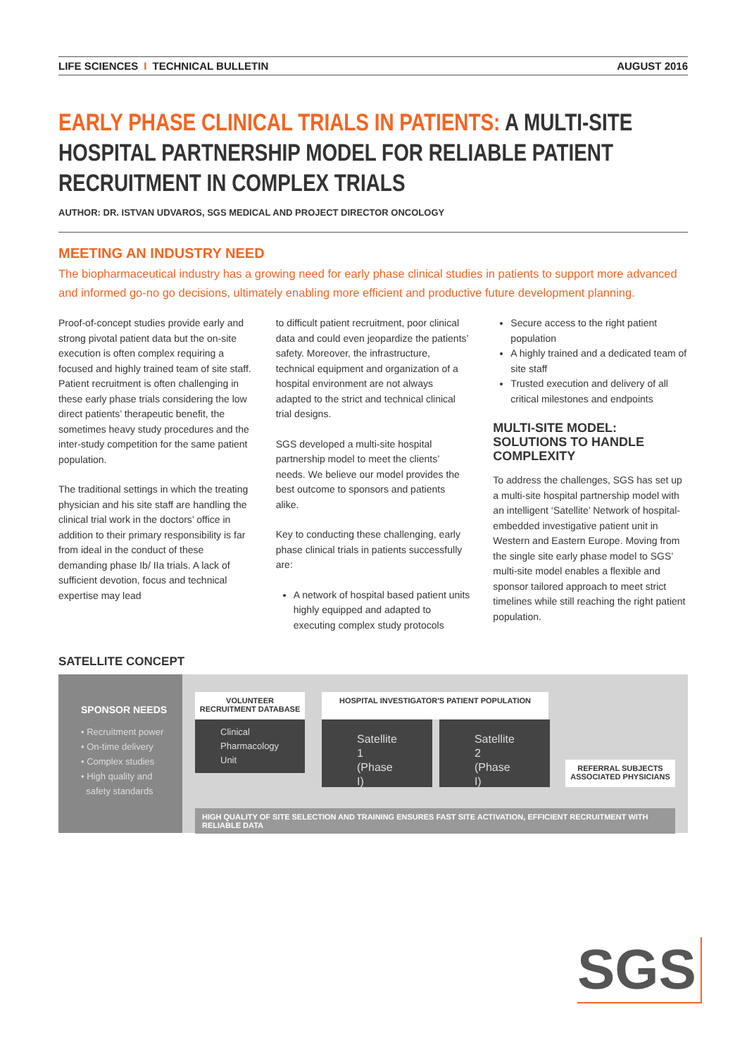LIFE SCIENCES I TECHNICAL BULLETIN
AUGUST 2016
EARLY PHASE CLINICAL TRIALS IN PATIENTS: A MULTI-SITE HOSPITAL PARTNERSHIP MODEL FOR RELIABLE PATIENT RECRUITMENT IN COMPLEX TRIALS
AUTHOR: DR. ISTVAN UDVAROS, SGS MEDICAL AND PROJECT DIRECTOR ONCOLOGY
MEETING AN INDUSTRY NEED
The biopharmaceutical industry has a growing need for early phase clinical studies in patients to support more advanced and informed go-no go decisions, ultimately enabling more efficient and productive future development planning.
Proof-of-concept studies provide early and strong pivotal patient data but the on-site execution is often complex requiring a focused and highly trained team of site staff. Patient recruitment is often challenging in these early phase trials considering the low direct patients’ therapeutic benefit, the sometimes heavy study procedures and the inter-study competition for the same patient population.
The traditional settings in which the treating physician and his site staff are handling the clinical trial work in the doctors’ office in addition to their primary responsibility is far from ideal in the conduct of these demanding phase Ib/ IIa trials. A lack of sufficient devotion, focus and technical expertise may lead
to difficult patient recruitment, poor clinical data and could even jeopardize the patients’ safety. Moreover, the infrastructure, technical equipment and organization of a hospital environment are not always adapted to the strict and technical clinical trial designs.
SGS developed a multi-site hospital partnership model to meet the clients’ needs. We believe our model provides the best outcome to sponsors and patients alike.
Key to conducting these challenging, early phase clinical trials in patients successfully are:
A network of hospital based patient units highly equipped and adapted to executing complex study protocols
Secure access to the right patient population
A highly trained and a dedicated team of site staff
Trusted execution and delivery of all critical milestones and endpoints
MULTI-SITE MODEL: SOLUTIONS TO HANDLE COMPLEXITY
To address the challenges, SGS has set up a multi-site hospital partnership model with an intelligent ‘Satellite’ Network of hospital-embedded investigative patient unit in Western and Eastern Europe. Moving from the single site early phase model to SGS’ multi-site model enables a flexible and sponsor tailored approach to meet strict timelines while still reaching the right patient population.
SATELLITE CONCEPT
SPONSOR NEEDS
• Recruitment power
• On-time delivery
• Complex studies
• High quality and
safety standards
VOLUNTEER RECRUITMENT DATABASE
Clinical Pharmacology Unit
HOSPITAL INVESTIGATOR'S PATIENT POPULATION
Satellite 1 (Phase I) Satellite 2 (Phase I)
REFERRAL SUBJECTS ASSOCIATED PHYSICIANS
HIGH QUALITY OF SITE SELECTION AND TRAINING ENSURES FAST SITE ACTIVATION, EFFICIENT RECRUITMENT WITH RELIABLE DATA
SGS